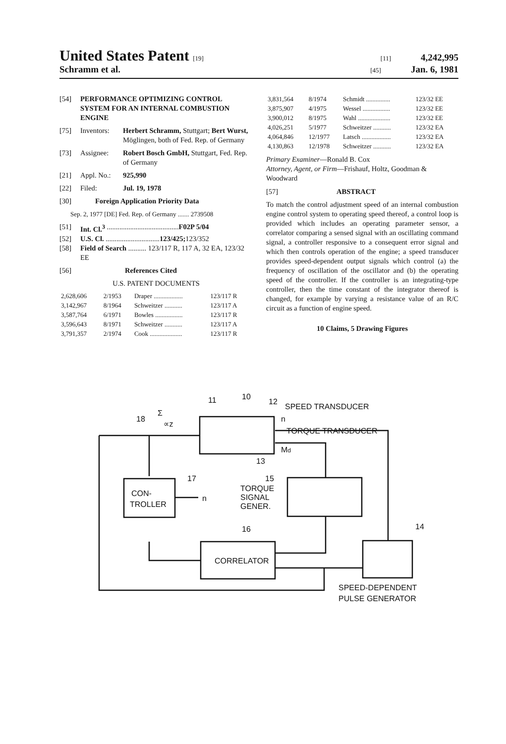United States Patent [19] [11] 4,242,995
Schramm et al. [45] Jan. 6, 1981
[54] PERFORMANCE OPTIMIZING CONTROL SYSTEM FOR AN INTERNAL COMBUSTION ENGINE
[75] Inventors: Herbert Schramm, Stuttgart; Bert Wurst, Möglingen, both of Fed. Rep. of Germany
[73] Assignee: Robert Bosch GmbH, Stuttgart, Fed. Rep. of Germany
[21] Appl. No.: 925,990
[22] Filed: Jul. 19, 1978
[30] Foreign Application Priority Data
Sep. 2, 1977 [DE] Fed. Rep. of Germany ....... 2739508
[51] Int. Cl.<sup>3</sup> ........................................ F02P 5/04
[52] U.S. Cl. .............................. 123/425; 123/352
[58] Field of Search .......... 123/117 R, 117 A, 32 EA, 123/32 EE
[56] References Cited
U.S. PATENT DOCUMENTS
| 2,628,606 | 2/1953 | Draper .................. | 123/117 R |
| 3,142,967 | 8/1964 | Schweitzer ........... | 123/117 A |
| 3,587,764 | 6/1971 | Bowles ................. | 123/117 R |
| 3,596,643 | 8/1971 | Schweitzer ........... | 123/117 A |
| 3,791,357 | 2/1974 | Cook .................... | 123/117 R |
| 3,831,564 | 8/1974 | Schmidt ............... | 123/32 EE |
| 3,875,907 | 4/1975 | Wessel ................. | 123/32 EE |
| 3,900,012 | 8/1975 | Wahl .................... | 123/32 EE |
| 4,026,251 | 5/1977 | Schweitzer ........... | 123/32 EA |
| 4,064,846 | 12/1977 | Latsch .................. | 123/32 EA |
| 4,130,863 | 12/1978 | Schweitzer ........... | 123/32 EA |
Primary Examiner—Ronald B. Cox
Attorney, Agent, or Firm—Frishauf, Holtz, Goodman & Woodward
[57] ABSTRACT
To match the control adjustment speed of an internal combustion engine control system to operating speed thereof, a control loop is provided which includes an operating parameter sensor, a correlator comparing a sensed signal with an oscillating command signal, a controller responsive to a consequent error signal and which then controls operation of the engine; a speed transducer provides speed-dependent output signals which control (a) the frequency of oscillation of the oscillator and (b) the operating speed of the controller. If the controller is an integrating-type controller, then the time constant of the integrator thereof is changed, for example by varying a resistance value of an R/C circuit as a function of engine speed.
10 Claims, 5 Drawing Figures
CON-
TROLLER
CORRELATOR
SPEED TRANSDUCER
TORQUE TRANSDUCER
TORQUE
SIGNAL
GENER.
SPEED-DEPENDENT
PULSE GENERATOR
18
11
10
12
13
17
15
16
14
n
Md
n
∝z
Σ